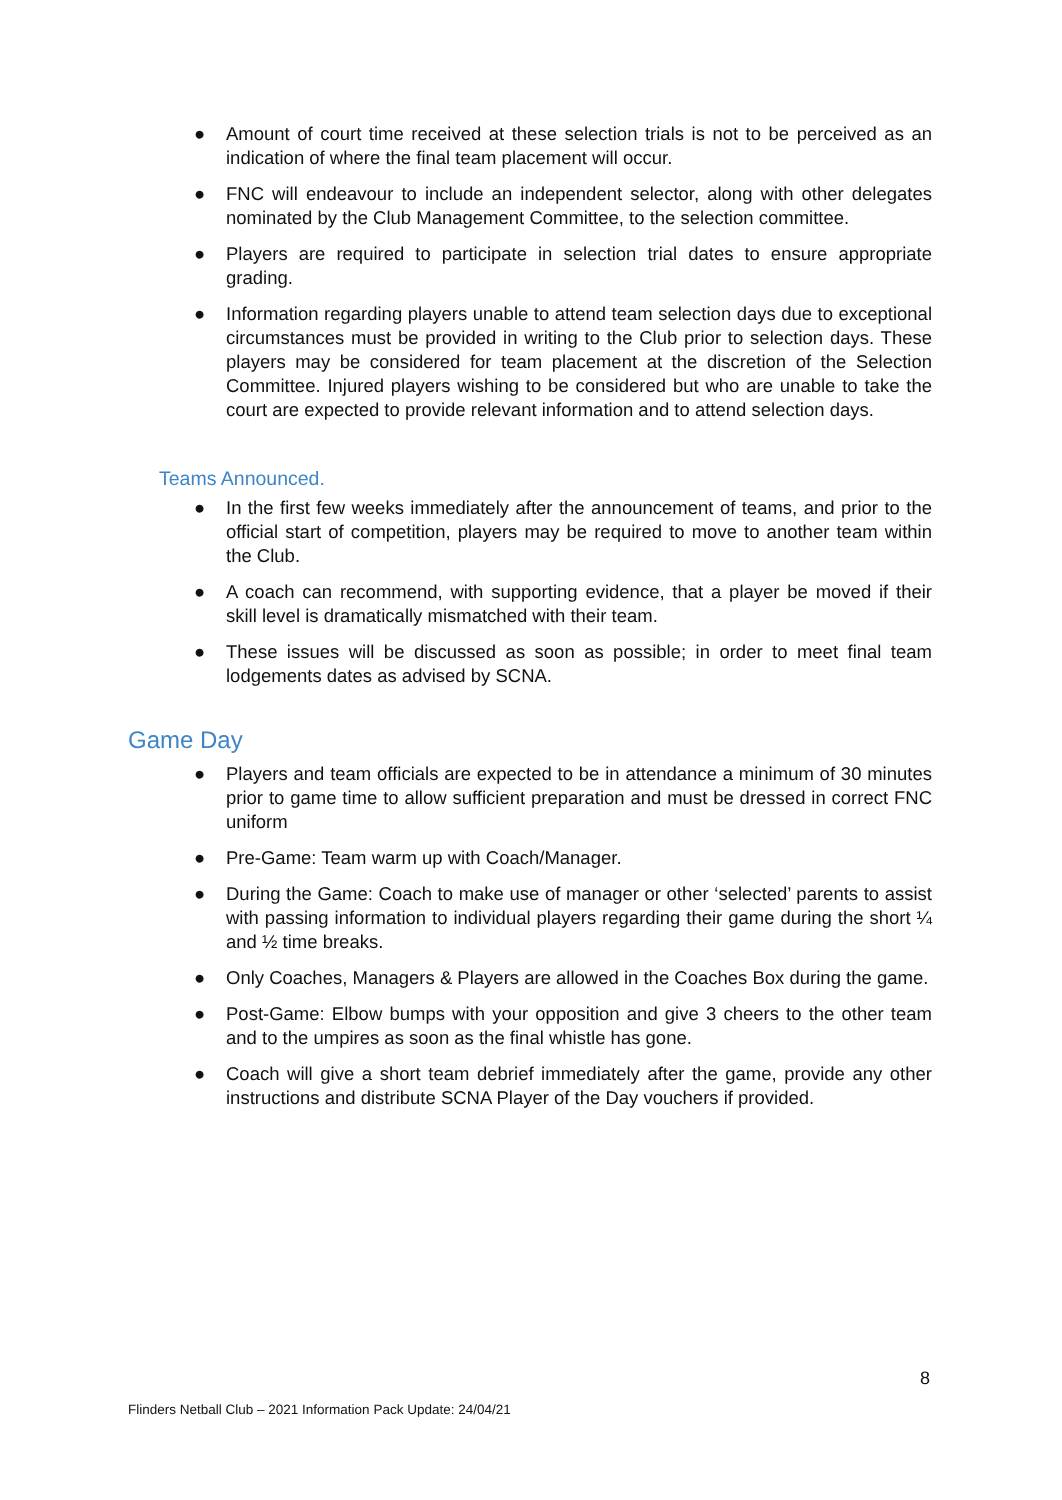● Amount of court time received at these selection trials is not to be perceived as an indication of where the final team placement will occur.
● FNC will endeavour to include an independent selector, along with other delegates nominated by the Club Management Committee, to the selection committee.
● Players are required to participate in selection trial dates to ensure appropriate grading.
● Information regarding players unable to attend team selection days due to exceptional circumstances must be provided in writing to the Club prior to selection days. These players may be considered for team placement at the discretion of the Selection Committee. Injured players wishing to be considered but who are unable to take the court are expected to provide relevant information and to attend selection days.
Teams Announced.
● In the first few weeks immediately after the announcement of teams, and prior to the official start of competition, players may be required to move to another team within the Club.
● A coach can recommend, with supporting evidence, that a player be moved if their skill level is dramatically mismatched with their team.
● These issues will be discussed as soon as possible; in order to meet final team lodgements dates as advised by SCNA.
Game Day
● Players and team officials are expected to be in attendance a minimum of 30 minutes prior to game time to allow sufficient preparation and must be dressed in correct FNC uniform
● Pre-Game: Team warm up with Coach/Manager.
● During the Game: Coach to make use of manager or other ‘selected’ parents to assist with passing information to individual players regarding their game during the short ¼ and ½ time breaks.
● Only Coaches, Managers & Players are allowed in the Coaches Box during the game.
● Post-Game: Elbow bumps with your opposition and give 3 cheers to the other team and to the umpires as soon as the final whistle has gone.
● Coach will give a short team debrief immediately after the game, provide any other instructions and distribute SCNA Player of the Day vouchers if provided.
8
Flinders Netball Club – 2021 Information Pack Update: 24/04/21